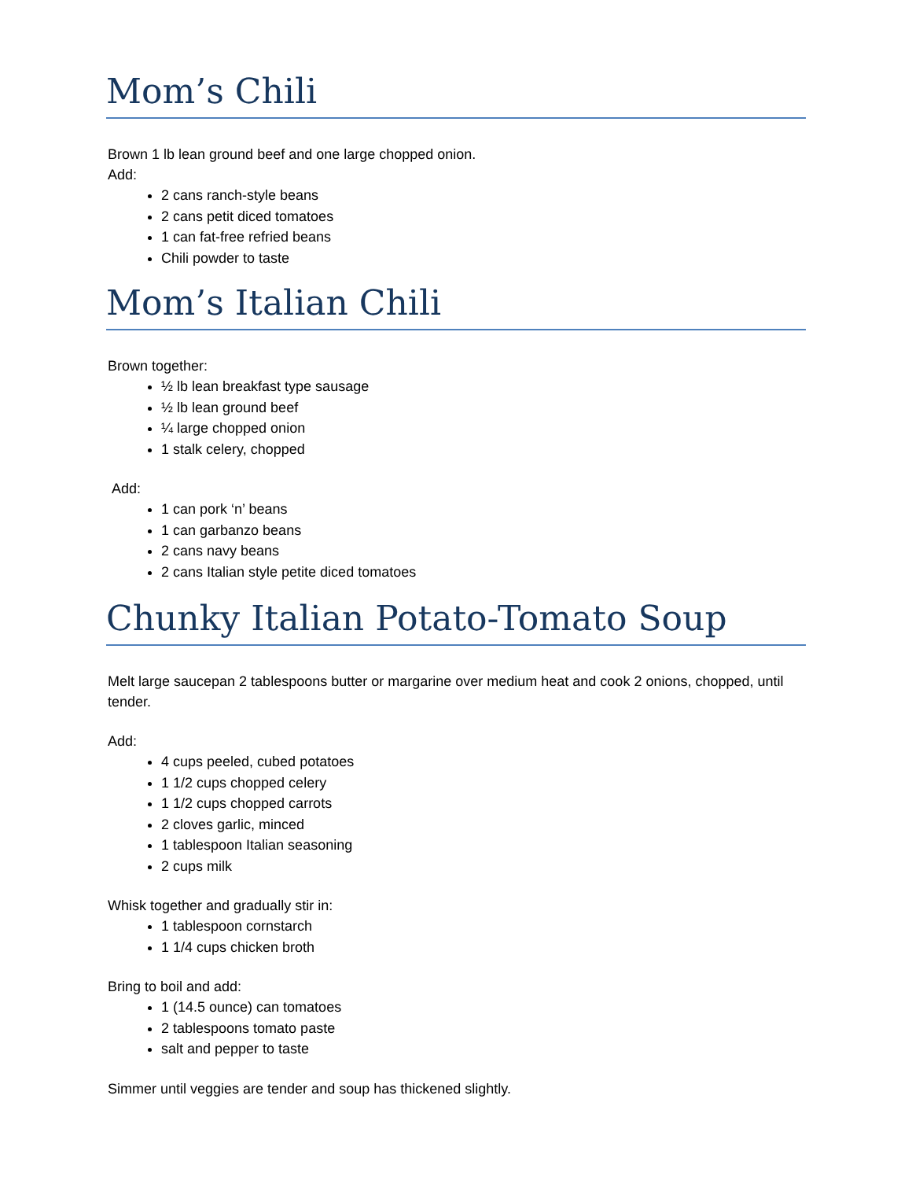Mom’s Chili
Brown 1 lb lean ground beef and one large chopped onion.
Add:
2 cans ranch-style beans
2 cans petit diced tomatoes
1 can fat-free refried beans
Chili powder to taste
Mom’s Italian Chili
Brown together:
½ lb lean breakfast type sausage
½ lb lean ground beef
¼ large chopped onion
1 stalk celery, chopped
Add:
1 can pork ‘n’ beans
1 can garbanzo beans
2 cans navy beans
2 cans Italian style petite diced tomatoes
Chunky Italian Potato-Tomato Soup
Melt large saucepan 2 tablespoons butter or margarine over medium heat and cook 2 onions, chopped, until tender.
Add:
4 cups peeled, cubed potatoes
1 1/2 cups chopped celery
1 1/2 cups chopped carrots
2 cloves garlic, minced
1 tablespoon Italian seasoning
2 cups milk
Whisk together and gradually stir in:
1 tablespoon cornstarch
1 1/4 cups chicken broth
Bring to boil and add:
1 (14.5 ounce) can tomatoes
2 tablespoons tomato paste
salt and pepper to taste
Simmer until veggies are tender and soup has thickened slightly.